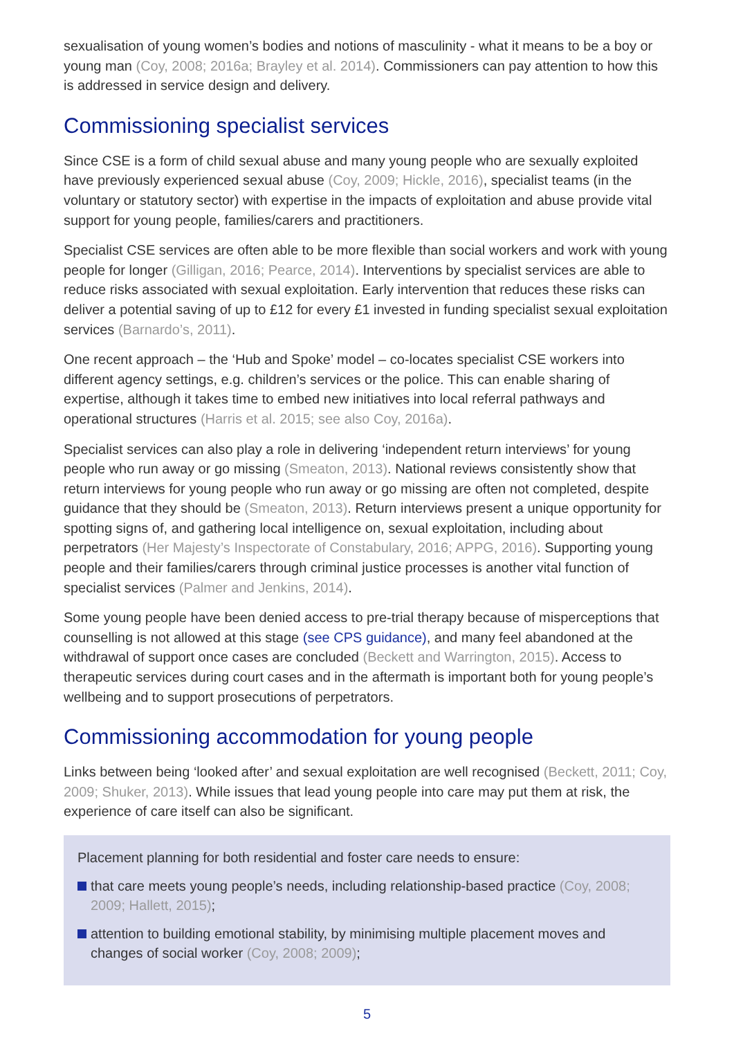sexualisation of young women’s bodies and notions of masculinity - what it means to be a boy or young man (Coy, 2008; 2016a; Brayley et al. 2014). Commissioners can pay attention to how this is addressed in service design and delivery.
Commissioning specialist services
Since CSE is a form of child sexual abuse and many young people who are sexually exploited have previously experienced sexual abuse (Coy, 2009; Hickle, 2016), specialist teams (in the voluntary or statutory sector) with expertise in the impacts of exploitation and abuse provide vital support for young people, families/carers and practitioners.
Specialist CSE services are often able to be more flexible than social workers and work with young people for longer (Gilligan, 2016; Pearce, 2014). Interventions by specialist services are able to reduce risks associated with sexual exploitation. Early intervention that reduces these risks can deliver a potential saving of up to £12 for every £1 invested in funding specialist sexual exploitation services (Barnardo’s, 2011).
One recent approach – the ‘Hub and Spoke’ model – co-locates specialist CSE workers into different agency settings, e.g. children’s services or the police. This can enable sharing of expertise, although it takes time to embed new initiatives into local referral pathways and operational structures (Harris et al. 2015; see also Coy, 2016a).
Specialist services can also play a role in delivering ‘independent return interviews’ for young people who run away or go missing (Smeaton, 2013). National reviews consistently show that return interviews for young people who run away or go missing are often not completed, despite guidance that they should be (Smeaton, 2013). Return interviews present a unique opportunity for spotting signs of, and gathering local intelligence on, sexual exploitation, including about perpetrators (Her Majesty’s Inspectorate of Constabulary, 2016; APPG, 2016). Supporting young people and their families/carers through criminal justice processes is another vital function of specialist services (Palmer and Jenkins, 2014).
Some young people have been denied access to pre-trial therapy because of misperceptions that counselling is not allowed at this stage (see CPS guidance), and many feel abandoned at the withdrawal of support once cases are concluded (Beckett and Warrington, 2015). Access to therapeutic services during court cases and in the aftermath is important both for young people’s wellbeing and to support prosecutions of perpetrators.
Commissioning accommodation for young people
Links between being ‘looked after’ and sexual exploitation are well recognised (Beckett, 2011; Coy, 2009; Shuker, 2013). While issues that lead young people into care may put them at risk, the experience of care itself can also be significant.
Placement planning for both residential and foster care needs to ensure:
that care meets young people’s needs, including relationship-based practice (Coy, 2008; 2009; Hallett, 2015);
attention to building emotional stability, by minimising multiple placement moves and changes of social worker (Coy, 2008; 2009);
5